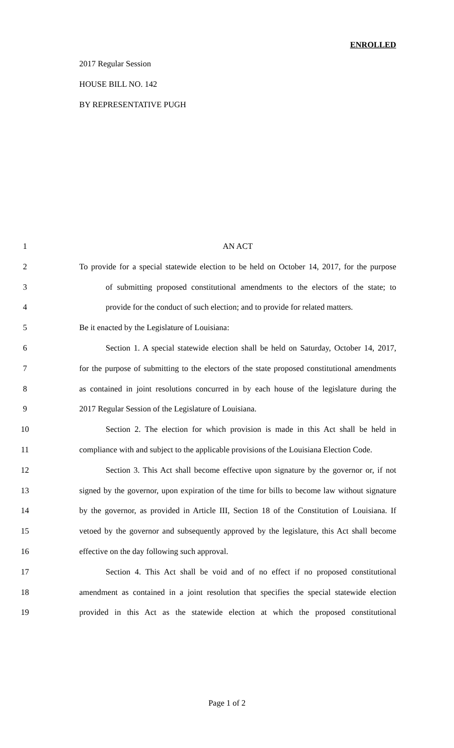ENROLLED
2017 Regular Session
HOUSE BILL NO. 142
BY REPRESENTATIVE PUGH
1 AN ACT
2 To provide for a special statewide election to be held on October 14, 2017, for the purpose
3 of submitting proposed constitutional amendments to the electors of the state; to
4 provide for the conduct of such election; and to provide for related matters.
5 Be it enacted by the Legislature of Louisiana:
6 Section 1. A special statewide election shall be held on Saturday, October 14, 2017,
7 for the purpose of submitting to the electors of the state proposed constitutional amendments
8 as contained in joint resolutions concurred in by each house of the legislature during the
9 2017 Regular Session of the Legislature of Louisiana.
10 Section 2. The election for which provision is made in this Act shall be held in
11 compliance with and subject to the applicable provisions of the Louisiana Election Code.
12 Section 3. This Act shall become effective upon signature by the governor or, if not
13 signed by the governor, upon expiration of the time for bills to become law without signature
14 by the governor, as provided in Article III, Section 18 of the Constitution of Louisiana. If
15 vetoed by the governor and subsequently approved by the legislature, this Act shall become
16 effective on the day following such approval.
17 Section 4. This Act shall be void and of no effect if no proposed constitutional
18 amendment as contained in a joint resolution that specifies the special statewide election
19 provided in this Act as the statewide election at which the proposed constitutional
Page 1 of 2